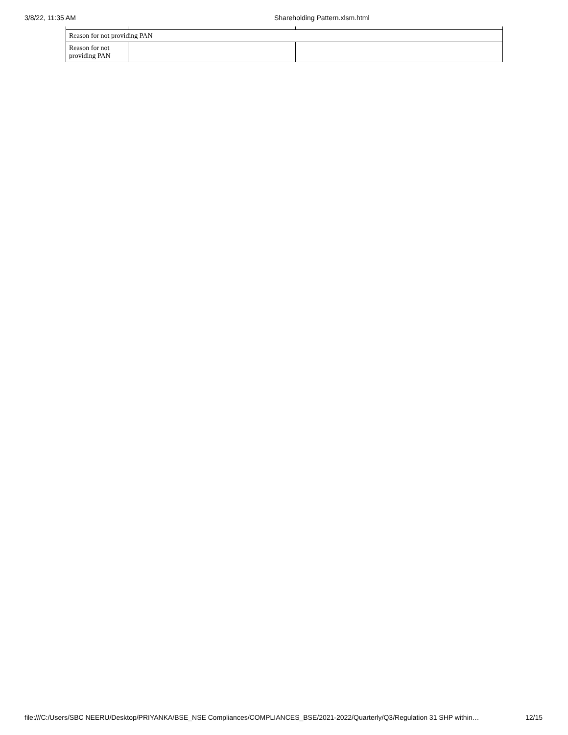3/8/22, 11:35 AM Shareholding Pattern.xlsm.html
| Reason for not providing PAN | | |
| Reason for not providing PAN | | |
file:///C:/Users/SBC NEERU/Desktop/PRIYANKA/BSE_NSE Compliances/COMPLIANCES_BSE/2021-2022/Quarterly/Q3/Regulation 31 SHP within… 12/15